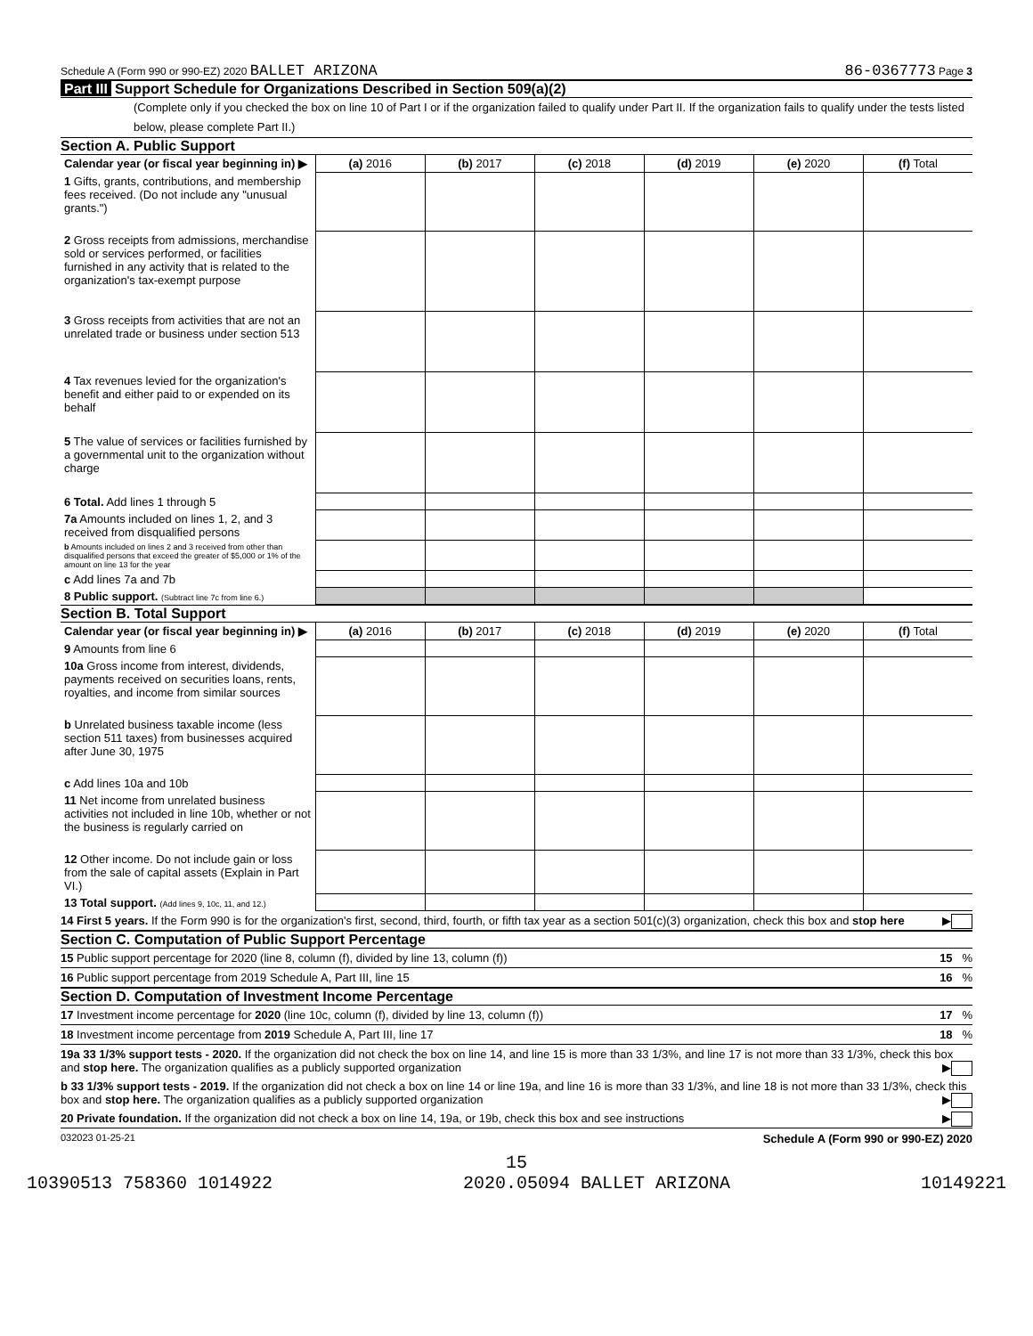Schedule A (Form 990 or 990-EZ) 2020 BALLET ARIZONA 86-0367773 Page 3
Part III Support Schedule for Organizations Described in Section 509(a)(2)
(Complete only if you checked the box on line 10 of Part I or if the organization failed to qualify under Part II. If the organization fails to qualify under the tests listed below, please complete Part II.)
Section A. Public Support
| Calendar year (or fiscal year beginning in) ▶ | (a) 2016 | (b) 2017 | (c) 2018 | (d) 2019 | (e) 2020 | (f) Total |
| --- | --- | --- | --- | --- | --- | --- |
| 1 Gifts, grants, contributions, and membership fees received. (Do not include any "unusual grants.") | | | | | | |
| 2 Gross receipts from admissions, merchandise sold or services performed, or facilities furnished in any activity that is related to the organization's tax-exempt purpose | | | | | | |
| 3 Gross receipts from activities that are not an unrelated trade or business under section 513 | | | | | | |
| 4 Tax revenues levied for the organization's benefit and either paid to or expended on its behalf | | | | | | |
| 5 The value of services or facilities furnished by a governmental unit to the organization without charge | | | | | | |
| 6 Total. Add lines 1 through 5 | | | | | | |
| 7a Amounts included on lines 1, 2, and 3 received from disqualified persons | | | | | | |
| b Amounts included on lines 2 and 3 received from other than disqualified persons that exceed the greater of $5,000 or 1% of the amount on line 13 for the year | | | | | | |
| c Add lines 7a and 7b | | | | | | |
| 8 Public support. (Subtract line 7c from line 6.) | | | | | | |
Section B. Total Support
| Calendar year (or fiscal year beginning in) ▶ | (a) 2016 | (b) 2017 | (c) 2018 | (d) 2019 | (e) 2020 | (f) Total |
| --- | --- | --- | --- | --- | --- | --- |
| 9 Amounts from line 6 | | | | | | |
| 10a Gross income from interest, dividends, payments received on securities loans, rents, royalties, and income from similar sources | | | | | | |
| b Unrelated business taxable income (less section 511 taxes) from businesses acquired after June 30, 1975 | | | | | | |
| c Add lines 10a and 10b | | | | | | |
| 11 Net income from unrelated business activities not included in line 10b, whether or not the business is regularly carried on | | | | | | |
| 12 Other income. Do not include gain or loss from the sale of capital assets (Explain in Part VI.) | | | | | | |
| 13 Total support. (Add lines 9, 10c, 11, and 12.) | | | | | | |
14 First 5 years. If the Form 990 is for the organization's first, second, third, fourth, or fifth tax year as a section 501(c)(3) organization, check this box and stop here ▶
Section C. Computation of Public Support Percentage
15 Public support percentage for 2020 (line 8, column (f), divided by line 13, column (f)) 15 %
16 Public support percentage from 2019 Schedule A, Part III, line 15 16 %
Section D. Computation of Investment Income Percentage
17 Investment income percentage for 2020 (line 10c, column (f), divided by line 13, column (f)) 17 %
18 Investment income percentage from 2019 Schedule A, Part III, line 17 18 %
19a 33 1/3% support tests - 2020. If the organization did not check the box on line 14, and line 15 is more than 33 1/3%, and line 17 is not more than 33 1/3%, check this box and stop here. The organization qualifies as a publicly supported organization ▶
b 33 1/3% support tests - 2019. If the organization did not check a box on line 14 or line 19a, and line 16 is more than 33 1/3%, and line 18 is not more than 33 1/3%, check this box and stop here. The organization qualifies as a publicly supported organization ▶
20 Private foundation. If the organization did not check a box on line 14, 19a, or 19b, check this box and see instructions ▶
032023 01-25-21 Schedule A (Form 990 or 990-EZ) 2020
15
10390513 758360 1014922 2020.05094 BALLET ARIZONA 10149221